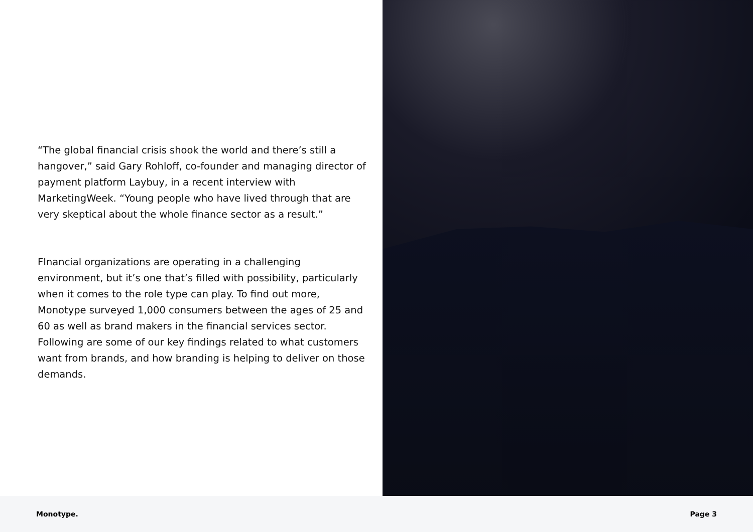“The global financial crisis shook the world and there’s still a hangover,” said Gary Rohloff, co-founder and managing director of payment platform Laybuy, in a recent interview with MarketingWeek. “Young people who have lived through that are very skeptical about the whole finance sector as a result.”
FInancial organizations are operating in a challenging environment, but it’s one that’s filled with possibility, particularly when it comes to the role type can play. To find out more, Monotype surveyed 1,000 consumers between the ages of 25 and 60 as well as brand makers in the financial services sector. Following are some of our key findings related to what customers want from brands, and how branding is helping to deliver on those demands.
Monotype. Page 3